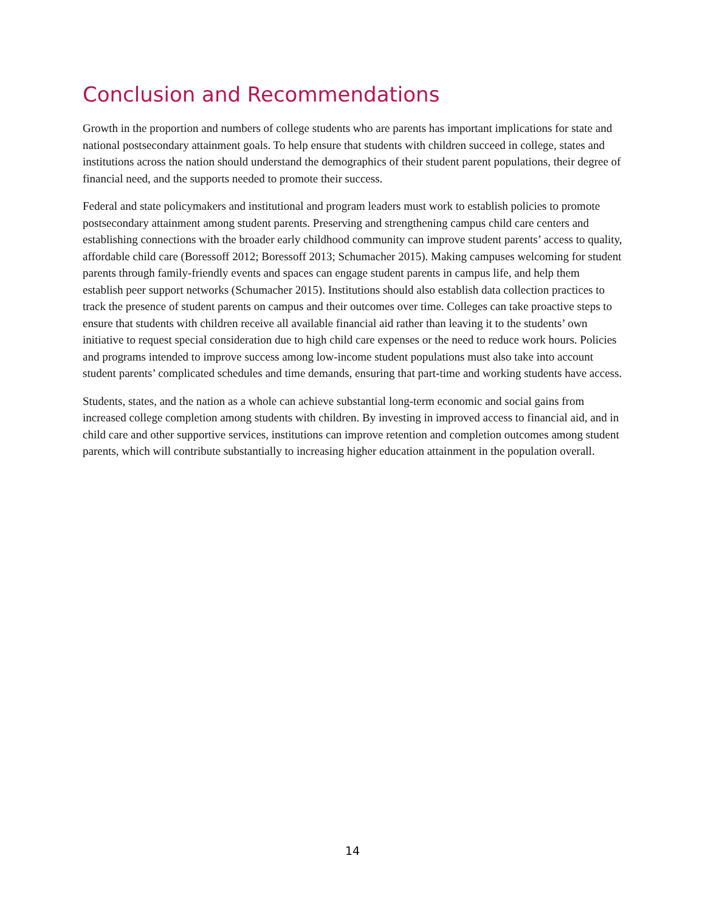Conclusion and Recommendations
Growth in the proportion and numbers of college students who are parents has important implications for state and national postsecondary attainment goals. To help ensure that students with children succeed in college, states and institutions across the nation should understand the demographics of their student parent populations, their degree of financial need, and the supports needed to promote their success.
Federal and state policymakers and institutional and program leaders must work to establish policies to promote postsecondary attainment among student parents. Preserving and strengthening campus child care centers and establishing connections with the broader early childhood community can improve student parents’ access to quality, affordable child care (Boressoff 2012; Boressoff 2013; Schumacher 2015). Making campuses welcoming for student parents through family-friendly events and spaces can engage student parents in campus life, and help them establish peer support networks (Schumacher 2015). Institutions should also establish data collection practices to track the presence of student parents on campus and their outcomes over time. Colleges can take proactive steps to ensure that students with children receive all available financial aid rather than leaving it to the students’ own initiative to request special consideration due to high child care expenses or the need to reduce work hours. Policies and programs intended to improve success among low-income student populations must also take into account student parents’ complicated schedules and time demands, ensuring that part-time and working students have access.
Students, states, and the nation as a whole can achieve substantial long-term economic and social gains from increased college completion among students with children. By investing in improved access to financial aid, and in child care and other supportive services, institutions can improve retention and completion outcomes among student parents, which will contribute substantially to increasing higher education attainment in the population overall.
14